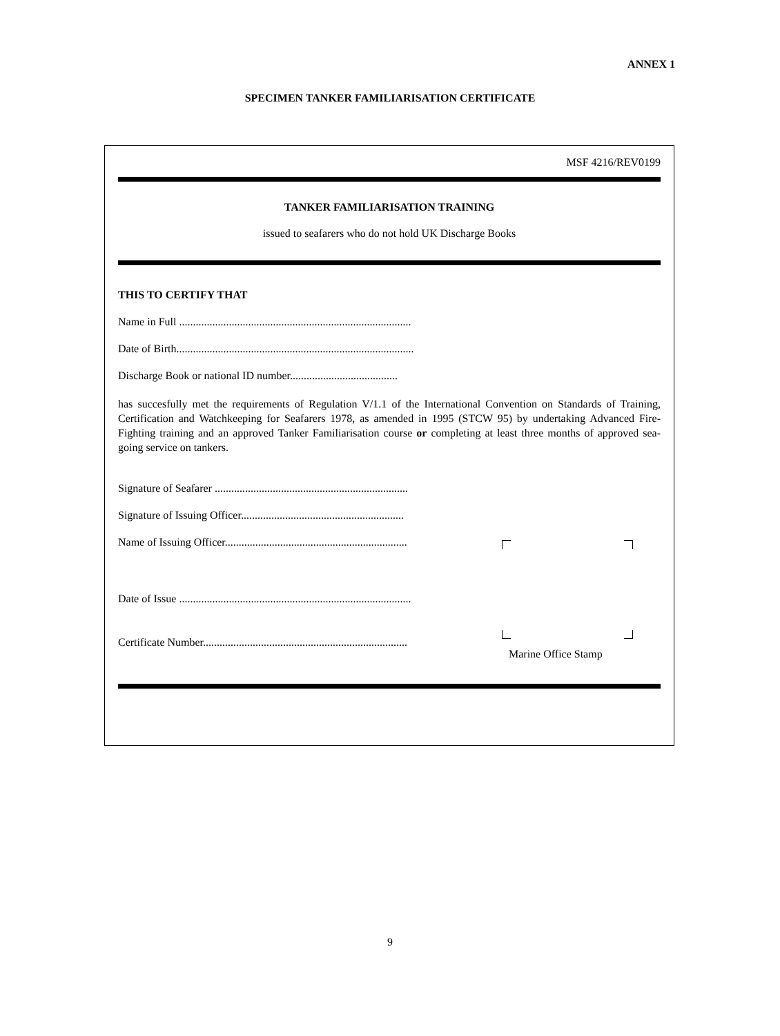ANNEX 1
SPECIMEN TANKER FAMILIARISATION CERTIFICATE
MSF 4216/REV0199
TANKER FAMILIARISATION TRAINING
issued to seafarers who do not hold UK Discharge Books
THIS TO CERTIFY THAT
Name in Full ....................................................................................
Date of Birth......................................................................................
Discharge Book or national ID number.......................................
has succesfully met the requirements of Regulation V/1.1 of the International Convention on Standards of Training, Certification and Watchkeeping for Seafarers 1978, as amended in 1995 (STCW 95) by undertaking Advanced Fire-Fighting training and an approved Tanker Familiarisation course or completing at least three months of approved sea-going service on tankers.
Signature of Seafarer ......................................................................
Signature of Issuing Officer...........................................................
Name of Issuing Officer..................................................................
Date of Issue ....................................................................................
Certificate Number..........................................................................
Marine Office Stamp
9